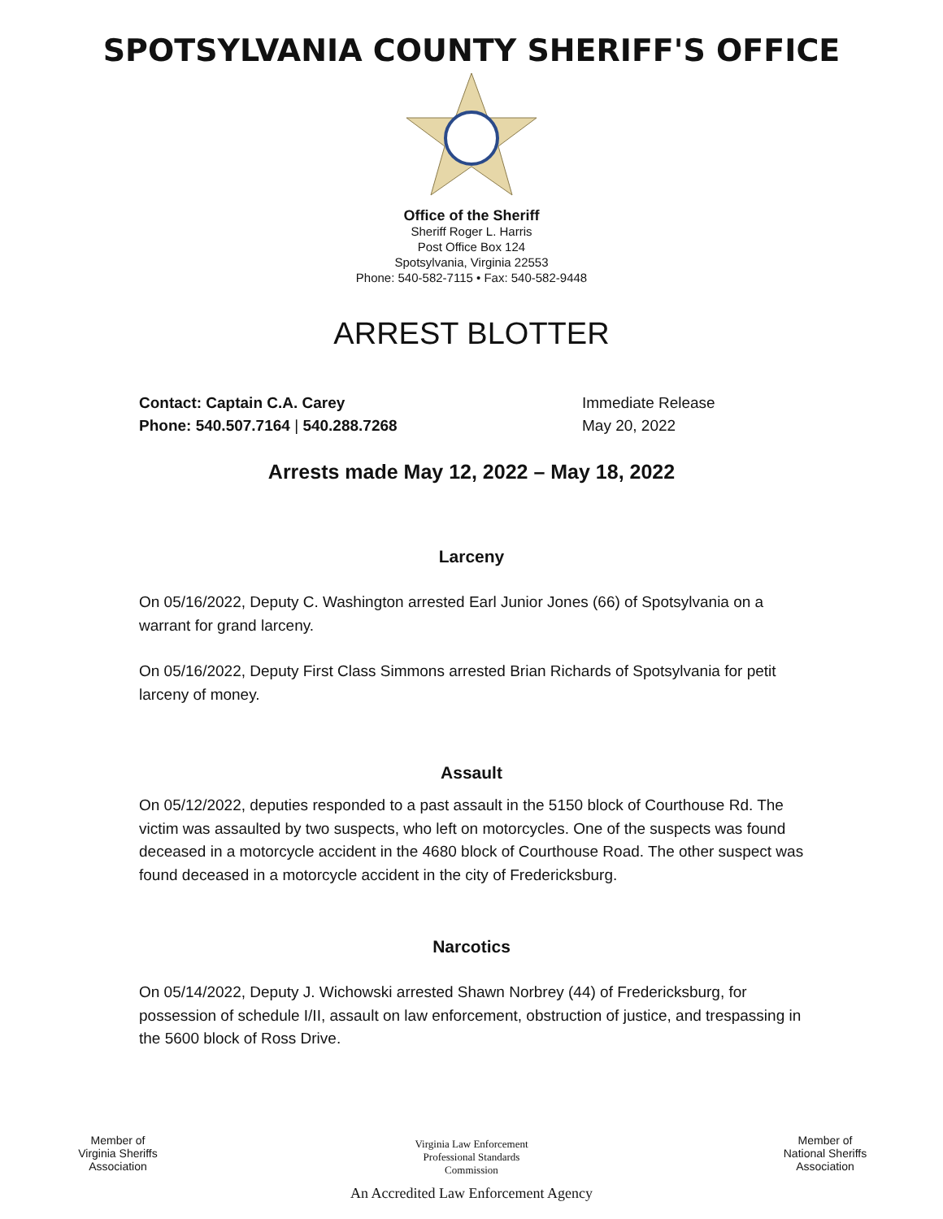SPOTSYLVANIA COUNTY SHERIFF'S OFFICE
Office of the Sheriff
Sheriff Roger L. Harris
Post Office Box 124
Spotsylvania, Virginia 22553
Phone: 540-582-7115 • Fax: 540-582-9448
ARREST BLOTTER
Contact: Captain C.A. Carey
Phone: 540.507.7164 | 540.288.7268
Immediate Release
May 20, 2022
Arrests made May 12, 2022 – May 18, 2022
Larceny
On 05/16/2022, Deputy C. Washington arrested Earl Junior Jones (66) of Spotsylvania on a warrant for grand larceny.
On 05/16/2022, Deputy First Class Simmons arrested Brian Richards of Spotsylvania for petit larceny of money.
Assault
On 05/12/2022, deputies responded to a past assault in the 5150 block of Courthouse Rd. The victim was assaulted by two suspects, who left on motorcycles. One of the suspects was found deceased in a motorcycle accident in the 4680 block of Courthouse Road. The other suspect was found deceased in a motorcycle accident in the city of Fredericksburg.
Narcotics
On 05/14/2022, Deputy J. Wichowski arrested Shawn Norbrey (44) of Fredericksburg, for possession of schedule I/II, assault on law enforcement, obstruction of justice, and trespassing in the 5600 block of Ross Drive.
Member of
Virginia Sheriffs
Association
Virginia Law Enforcement
Professional Standards
Commission
An Accredited Law Enforcement Agency
Member of
National Sheriffs
Association